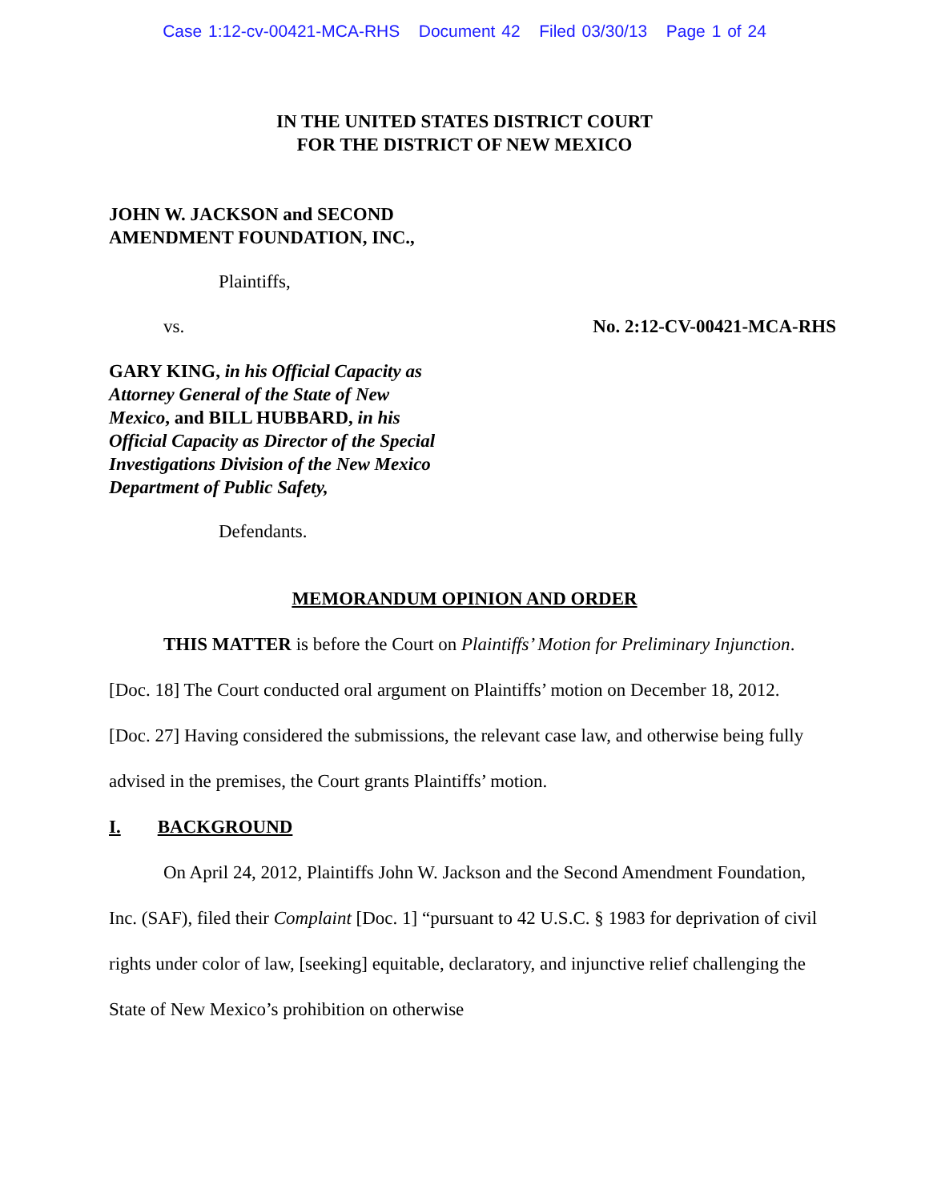Case 1:12-cv-00421-MCA-RHS Document 42 Filed 03/30/13 Page 1 of 24
IN THE UNITED STATES DISTRICT COURT
FOR THE DISTRICT OF NEW MEXICO
JOHN W. JACKSON and SECOND AMENDMENT FOUNDATION, INC.,
Plaintiffs,
vs. No. 2:12-CV-00421-MCA-RHS
GARY KING, in his Official Capacity as Attorney General of the State of New Mexico, and BILL HUBBARD, in his Official Capacity as Director of the Special Investigations Division of the New Mexico Department of Public Safety,
Defendants.
MEMORANDUM OPINION AND ORDER
THIS MATTER is before the Court on Plaintiffs’ Motion for Preliminary Injunction. [Doc. 18] The Court conducted oral argument on Plaintiffs’ motion on December 18, 2012. [Doc. 27] Having considered the submissions, the relevant case law, and otherwise being fully advised in the premises, the Court grants Plaintiffs’ motion.
I. BACKGROUND
On April 24, 2012, Plaintiffs John W. Jackson and the Second Amendment Foundation, Inc. (SAF), filed their Complaint [Doc. 1] “pursuant to 42 U.S.C. § 1983 for deprivation of civil rights under color of law, [seeking] equitable, declaratory, and injunctive relief challenging the State of New Mexico’s prohibition on otherwise